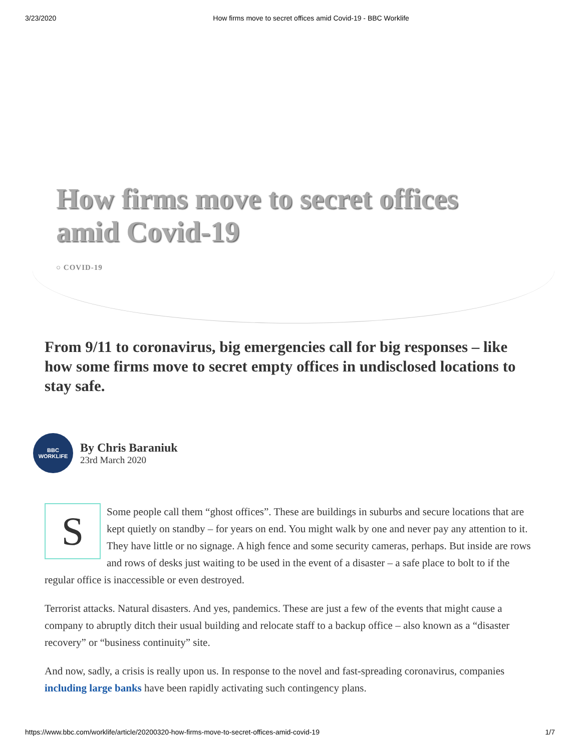3/23/2020 How firms move to secret offices amid Covid-19 - BBC Worklife
How firms move to secret offices amid Covid-19
○ COVID-19
From 9/11 to coronavirus, big emergencies call for big responses – like how some firms move to secret empty offices in undisclosed locations to stay safe.
BBC
WORKLIFE
By Chris Baraniuk
23rd March 2020
SSome people call them “ghost offices”. These are buildings in suburbs and secure locations that are kept quietly on standby – for years on end. You might walk by one and never pay any attention to it. They have little or no signage. A high fence and some security cameras, perhaps. But inside are rows and rows of desks just waiting to be used in the event of a disaster – a safe place to bolt to if the regular office is inaccessible or even destroyed.
Terrorist attacks. Natural disasters. And yes, pandemics. These are just a few of the events that might cause a company to abruptly ditch their usual building and relocate staff to a backup office – also known as a “disaster recovery” or “business continuity” site.
And now, sadly, a crisis is really upon us. In response to the novel and fast-spreading coronavirus, companies including large banks have been rapidly activating such contingency plans.
https://www.bbc.com/worklife/article/20200320-how-firms-move-to-secret-offices-amid-covid-19 1/7